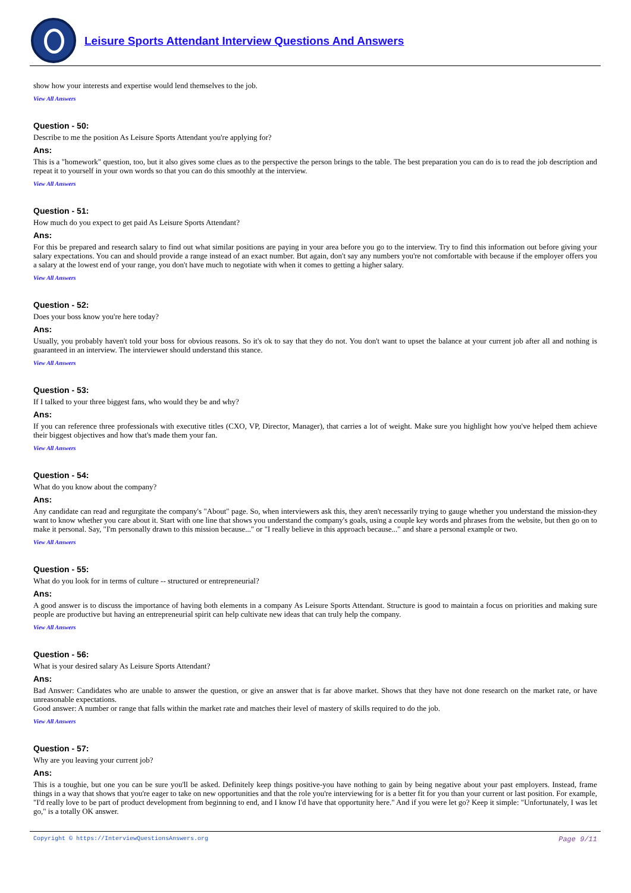Leisure Sports Attendant Interview Questions And Answers
show how your interests and expertise would lend themselves to the job.
View All Answers
Question - 50:
Describe to me the position As Leisure Sports Attendant you're applying for?
Ans:
This is a "homework" question, too, but it also gives some clues as to the perspective the person brings to the table. The best preparation you can do is to read the job description and repeat it to yourself in your own words so that you can do this smoothly at the interview.
View All Answers
Question - 51:
How much do you expect to get paid As Leisure Sports Attendant?
Ans:
For this be prepared and research salary to find out what similar positions are paying in your area before you go to the interview. Try to find this information out before giving your salary expectations. You can and should provide a range instead of an exact number. But again, don't say any numbers you're not comfortable with because if the employer offers you a salary at the lowest end of your range, you don't have much to negotiate with when it comes to getting a higher salary.
View All Answers
Question - 52:
Does your boss know you're here today?
Ans:
Usually, you probably haven't told your boss for obvious reasons. So it's ok to say that they do not. You don't want to upset the balance at your current job after all and nothing is guaranteed in an interview. The interviewer should understand this stance.
View All Answers
Question - 53:
If I talked to your three biggest fans, who would they be and why?
Ans:
If you can reference three professionals with executive titles (CXO, VP, Director, Manager), that carries a lot of weight. Make sure you highlight how you've helped them achieve their biggest objectives and how that's made them your fan.
View All Answers
Question - 54:
What do you know about the company?
Ans:
Any candidate can read and regurgitate the company's "About" page. So, when interviewers ask this, they aren't necessarily trying to gauge whether you understand the mission-they want to know whether you care about it. Start with one line that shows you understand the company's goals, using a couple key words and phrases from the website, but then go on to make it personal. Say, "I'm personally drawn to this mission because..." or "I really believe in this approach because..." and share a personal example or two.
View All Answers
Question - 55:
What do you look for in terms of culture -- structured or entrepreneurial?
Ans:
A good answer is to discuss the importance of having both elements in a company As Leisure Sports Attendant. Structure is good to maintain a focus on priorities and making sure people are productive but having an entrepreneurial spirit can help cultivate new ideas that can truly help the company.
View All Answers
Question - 56:
What is your desired salary As Leisure Sports Attendant?
Ans:
Bad Answer: Candidates who are unable to answer the question, or give an answer that is far above market. Shows that they have not done research on the market rate, or have unreasonable expectations.
Good answer: A number or range that falls within the market rate and matches their level of mastery of skills required to do the job.
View All Answers
Question - 57:
Why are you leaving your current job?
Ans:
This is a toughie, but one you can be sure you'll be asked. Definitely keep things positive-you have nothing to gain by being negative about your past employers. Instead, frame things in a way that shows that you're eager to take on new opportunities and that the role you're interviewing for is a better fit for you than your current or last position. For example, "I'd really love to be part of product development from beginning to end, and I know I'd have that opportunity here." And if you were let go? Keep it simple: "Unfortunately, I was let go," is a totally OK answer.
Copyright © https://InterviewQuestionsAnswers.org Page 9/11